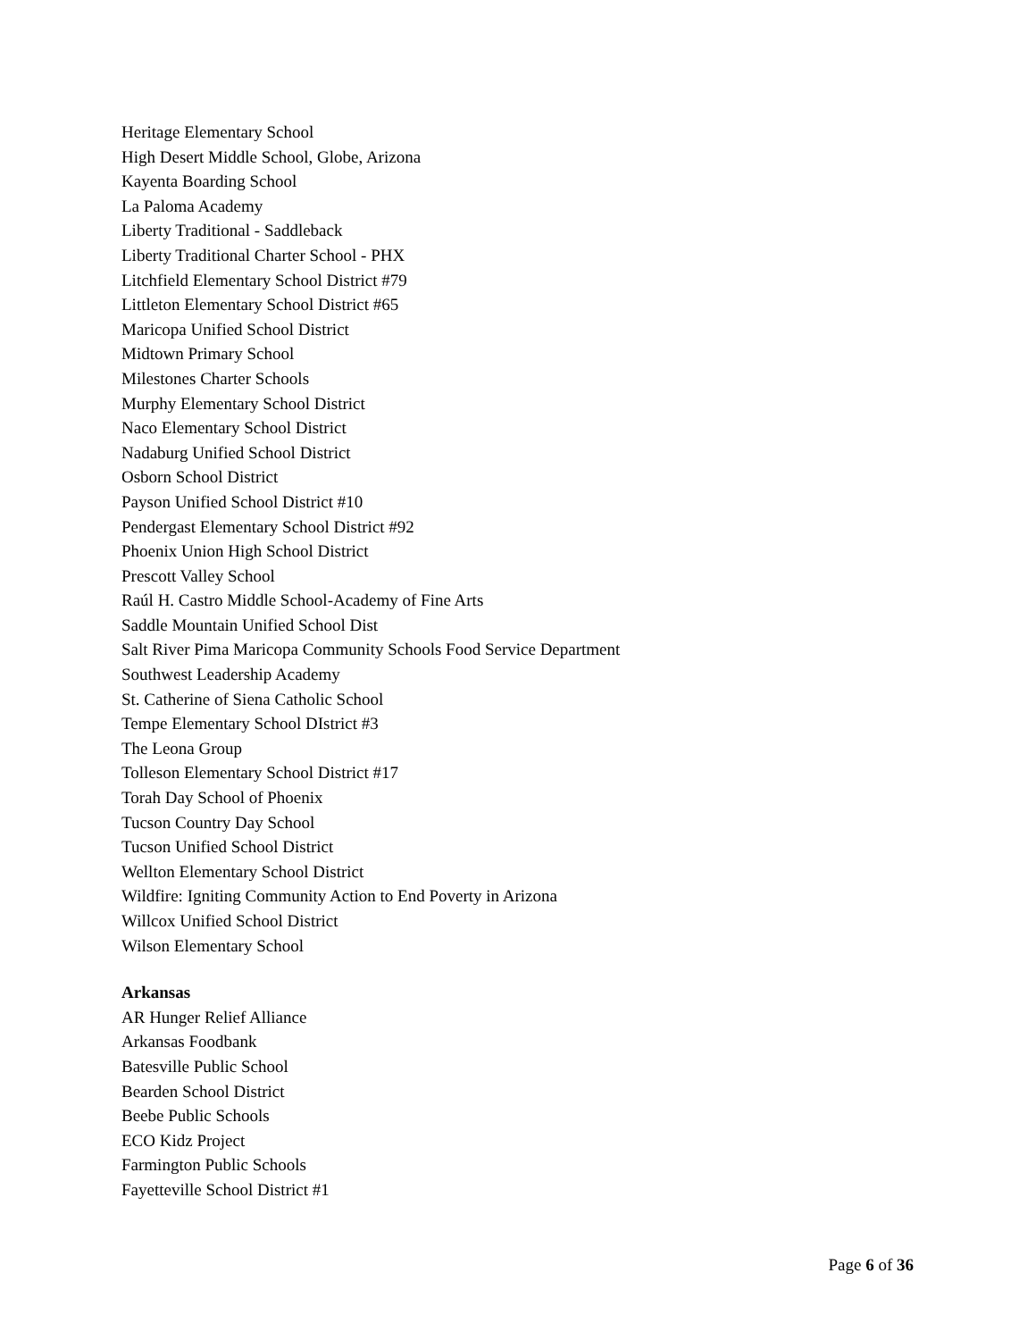Heritage Elementary School
High Desert Middle School, Globe, Arizona
Kayenta Boarding School
La Paloma Academy
Liberty Traditional - Saddleback
Liberty Traditional Charter School - PHX
Litchfield Elementary School District #79
Littleton Elementary School District #65
Maricopa Unified School District
Midtown Primary School
Milestones Charter Schools
Murphy Elementary School District
Naco Elementary School District
Nadaburg Unified School District
Osborn School District
Payson Unified School District #10
Pendergast Elementary School District #92
Phoenix Union High School District
Prescott Valley School
Raúl H. Castro Middle School-Academy of Fine Arts
Saddle Mountain Unified School Dist
Salt River Pima Maricopa Community Schools Food Service Department
Southwest Leadership Academy
St. Catherine of Siena Catholic School
Tempe Elementary School DIstrict #3
The Leona Group
Tolleson Elementary School District #17
Torah Day School of Phoenix
Tucson Country Day School
Tucson Unified School District
Wellton Elementary School District
Wildfire: Igniting Community Action to End Poverty in Arizona
Willcox Unified School District
Wilson Elementary School
Arkansas
AR Hunger Relief Alliance
Arkansas Foodbank
Batesville Public School
Bearden School District
Beebe Public Schools
ECO Kidz Project
Farmington Public Schools
Fayetteville School District #1
Page 6 of 36